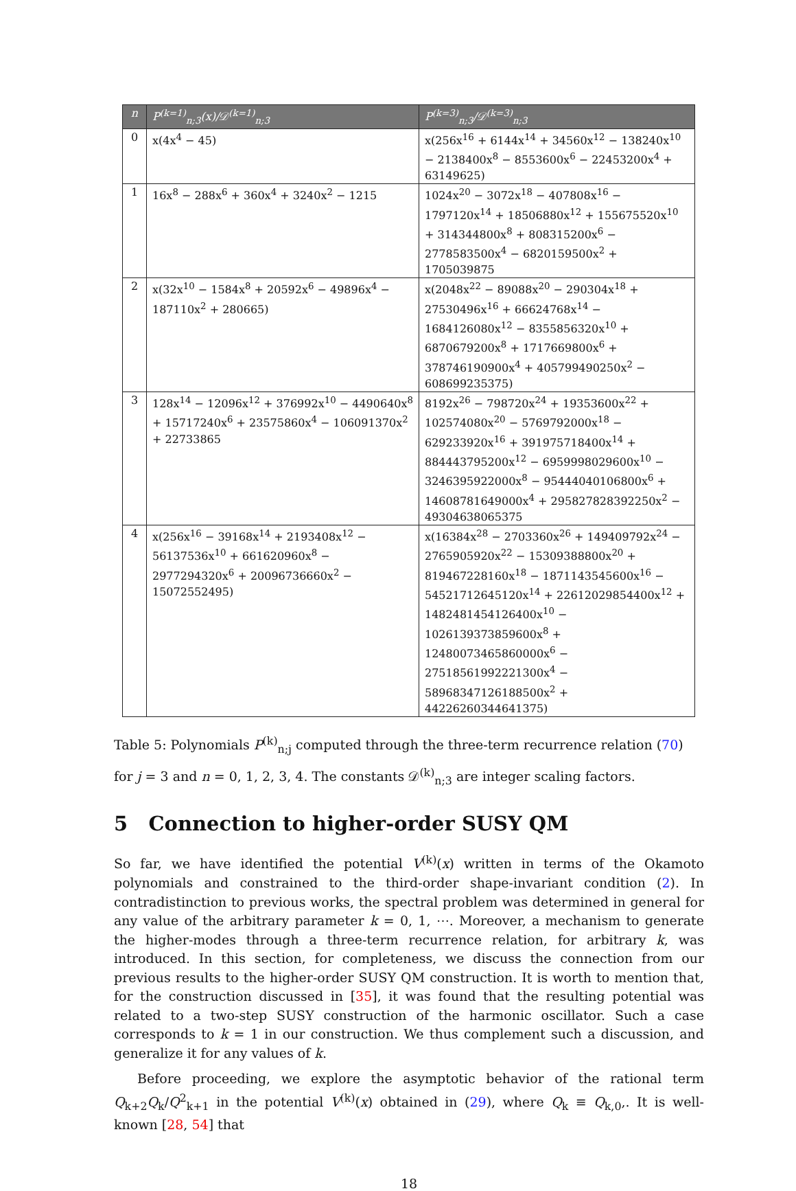| n | P<sup>(k=1)</sup><sub>n;3</sub>(x)/𝒟<sup>(k=1)</sup><sub>n;3</sub> | P<sup>(k=3)</sup><sub>n;3</sub>/𝒟<sup>(k=3)</sup><sub>n;3</sub> |
| --- | --- | --- |
| 0 | x(4x<sup>4</sup> − 45) | x(256x<sup>16</sup> + 6144x<sup>14</sup> + 34560x<sup>12</sup> − 138240x<sup>10</sup> − 2138400x<sup>8</sup> − 8553600x<sup>6</sup> − 22453200x<sup>4</sup> + 63149625) |
| 1 | 16x<sup>8</sup> − 288x<sup>6</sup> + 360x<sup>4</sup> + 3240x<sup>2</sup> − 1215 | 1024x<sup>20</sup> − 3072x<sup>18</sup> − 407808x<sup>16</sup> − 1797120x<sup>14</sup> + 18506880x<sup>12</sup> + 155675520x<sup>10</sup> + 314344800x<sup>8</sup> + 808315200x<sup>6</sup> − 2778583500x<sup>4</sup> − 6820159500x<sup>2</sup> + 1705039875 |
| 2 | x(32x<sup>10</sup> − 1584x<sup>8</sup> + 20592x<sup>6</sup> − 49896x<sup>4</sup> − 187110x<sup>2</sup> + 280665) | x(2048x<sup>22</sup> − 89088x<sup>20</sup> − 290304x<sup>18</sup> + 27530496x<sup>16</sup> + 66624768x<sup>14</sup> − 1684126080x<sup>12</sup> − 8355856320x<sup>10</sup> + 6870679200x<sup>8</sup> + 1717669800x<sup>6</sup> + 378746190900x<sup>4</sup> + 405799490250x<sup>2</sup> − 608699235375) |
| 3 | 128x<sup>14</sup> − 12096x<sup>12</sup> + 376992x<sup>10</sup> − 4490640x<sup>8</sup> + 15717240x<sup>6</sup> + 23575860x<sup>4</sup> − 106091370x<sup>2</sup> + 22733865 | 8192x<sup>26</sup> − 798720x<sup>24</sup> + 19353600x<sup>22</sup> + 102574080x<sup>20</sup> − 5769792000x<sup>18</sup> − 629233920x<sup>16</sup> + 391975718400x<sup>14</sup> + 884443795200x<sup>12</sup> − 6959998029600x<sup>10</sup> − 3246395922000x<sup>8</sup> − 95444040106800x<sup>6</sup> + 14608781649000x<sup>4</sup> + 295827828392250x<sup>2</sup> − 49304638065375 |
| 4 | x(256x<sup>16</sup> − 39168x<sup>14</sup> + 2193408x<sup>12</sup> − 56137536x<sup>10</sup> + 661620960x<sup>8</sup> − 2977294320x<sup>6</sup> + 20096736660x<sup>2</sup> − 15072552495) | x(16384x<sup>28</sup> − 2703360x<sup>26</sup> + 149409792x<sup>24</sup> − 2765905920x<sup>22</sup> − 15309388800x<sup>20</sup> + 819467228160x<sup>18</sup> − 1871143545600x<sup>16</sup> − 54521712645120x<sup>14</sup> + 22612029854400x<sup>12</sup> + 1482481454126400x<sup>10</sup> − 1026139373859600x<sup>8</sup> + 12480073465860000x<sup>6</sup> − 27518561992221300x<sup>4</sup> − 58968347126188500x<sup>2</sup> + 44226260344641375) |
Table 5: Polynomials P<sup>(k)</sup><sub>n;j</sub> computed through the three-term recurrence relation (70) for j = 3 and n = 0, 1, 2, 3, 4. The constants 𝒟<sup>(k)</sup><sub>n;3</sub> are integer scaling factors.
5 Connection to higher-order SUSY QM
So far, we have identified the potential V<sup>(k)</sup>(x) written in terms of the Okamoto polynomials and constrained to the third-order shape-invariant condition (2). In contradistinction to previous works, the spectral problem was determined in general for any value of the arbitrary parameter k = 0, 1, ⋯. Moreover, a mechanism to generate the higher-modes through a three-term recurrence relation, for arbitrary k, was introduced. In this section, for completeness, we discuss the connection from our previous results to the higher-order SUSY QM construction. It is worth to mention that, for the construction discussed in [35], it was found that the resulting potential was related to a two-step SUSY construction of the harmonic oscillator. Such a case corresponds to k = 1 in our construction. We thus complement such a discussion, and generalize it for any values of k.
Before proceeding, we explore the asymptotic behavior of the rational term Q<sub>k+2</sub>Q<sub>k</sub>/Q<sup>2</sup><sub>k+1</sub> in the potential V<sup>(k)</sup>(x) obtained in (29), where Q<sub>k</sub> ≡ Q<sub>k,0</sub>,. It is well-known [28, 54] that
18